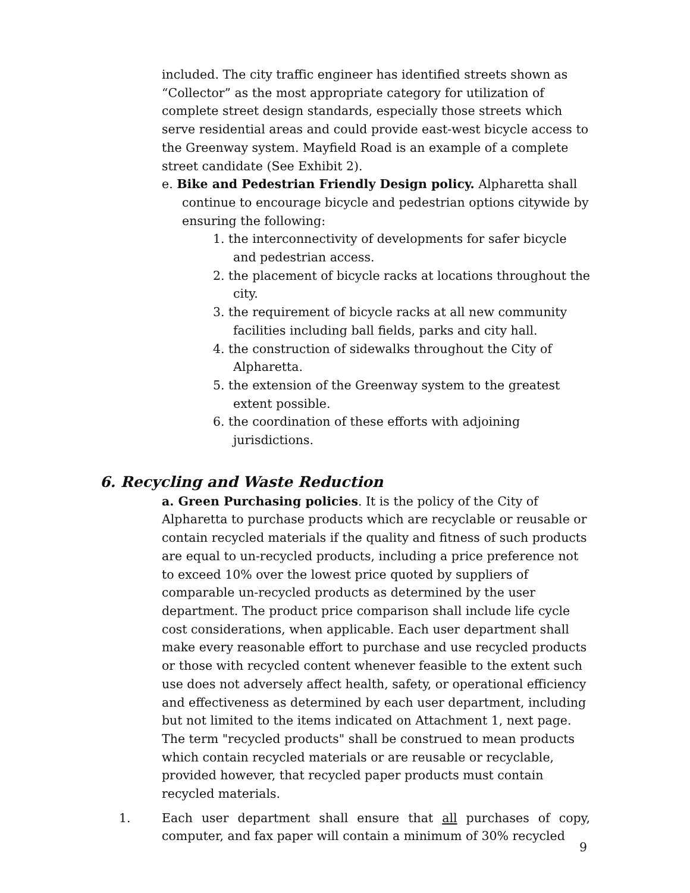included. The city traffic engineer has identified streets shown as “Collector” as the most appropriate category for utilization of complete street design standards, especially those streets which serve residential areas and could provide east-west bicycle access to the Greenway system. Mayfield Road is an example of a complete street candidate (See Exhibit 2).
e. Bike and Pedestrian Friendly Design policy. Alpharetta shall continue to encourage bicycle and pedestrian options citywide by ensuring the following:
1. the interconnectivity of developments for safer bicycle and pedestrian access.
2. the placement of bicycle racks at locations throughout the city.
3. the requirement of bicycle racks at all new community facilities including ball fields, parks and city hall.
4. the construction of sidewalks throughout the City of Alpharetta.
5. the extension of the Greenway system to the greatest extent possible.
6. the coordination of these efforts with adjoining jurisdictions.
6. Recycling and Waste Reduction
a. Green Purchasing policies. It is the policy of the City of Alpharetta to purchase products which are recyclable or reusable or contain recycled materials if the quality and fitness of such products are equal to un-recycled products, including a price preference not to exceed 10% over the lowest price quoted by suppliers of comparable un-recycled products as determined by the user department. The product price comparison shall include life cycle cost considerations, when applicable. Each user department shall make every reasonable effort to purchase and use recycled products or those with recycled content whenever feasible to the extent such use does not adversely affect health, safety, or operational efficiency and effectiveness as determined by each user department, including but not limited to the items indicated on Attachment 1, next page. The term "recycled products" shall be construed to mean products which contain recycled materials or are reusable or recyclable, provided however, that recycled paper products must contain recycled materials.
1. Each user department shall ensure that all purchases of copy, computer, and fax paper will contain a minimum of 30% recycled
9